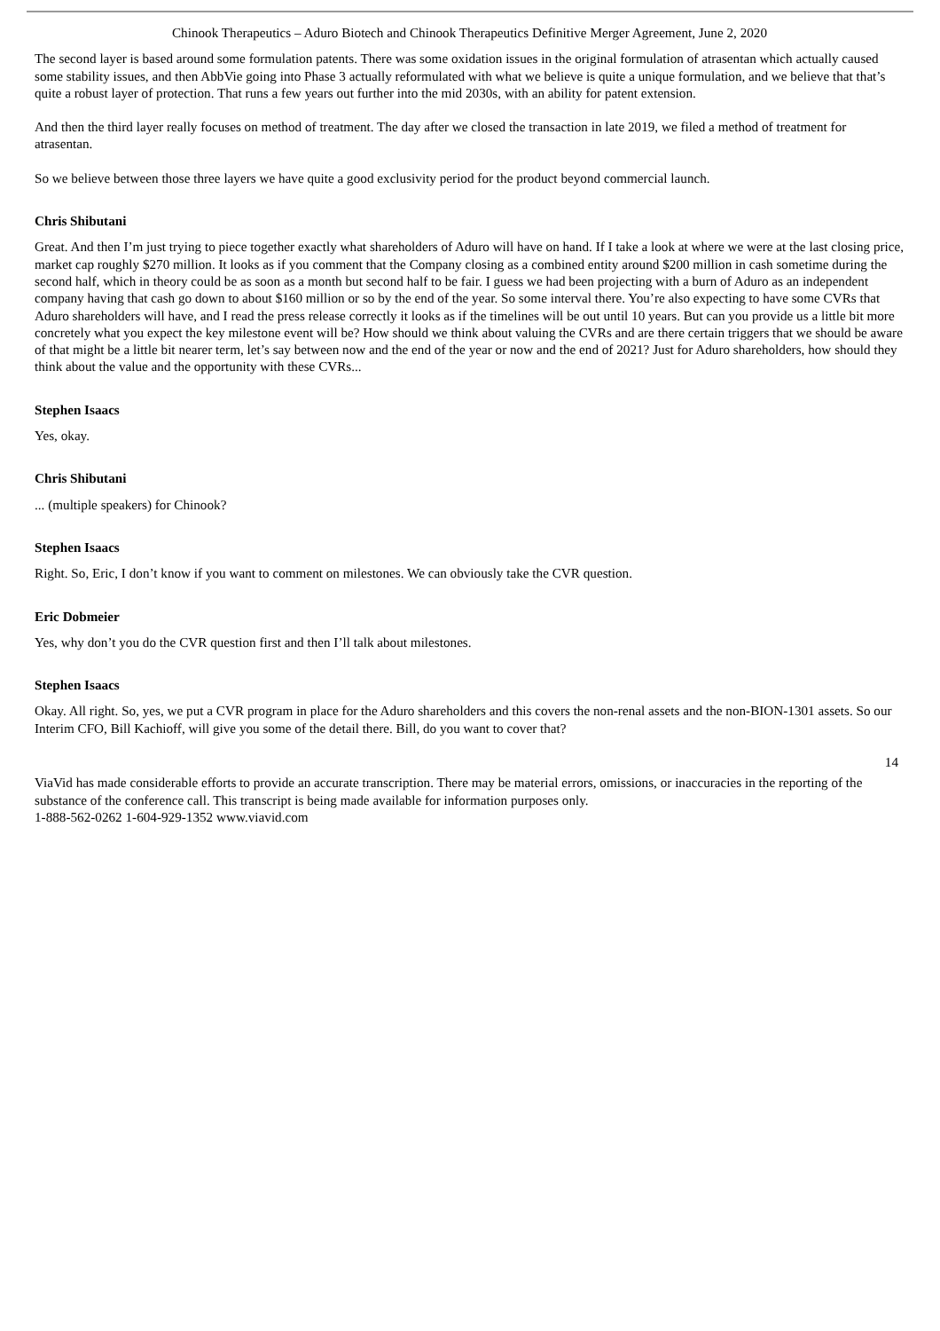Chinook Therapeutics – Aduro Biotech and Chinook Therapeutics Definitive Merger Agreement, June 2, 2020
The second layer is based around some formulation patents. There was some oxidation issues in the original formulation of atrasentan which actually caused some stability issues, and then AbbVie going into Phase 3 actually reformulated with what we believe is quite a unique formulation, and we believe that that’s quite a robust layer of protection. That runs a few years out further into the mid 2030s, with an ability for patent extension.
And then the third layer really focuses on method of treatment. The day after we closed the transaction in late 2019, we filed a method of treatment for atrasentan.
So we believe between those three layers we have quite a good exclusivity period for the product beyond commercial launch.
Chris Shibutani
Great. And then I’m just trying to piece together exactly what shareholders of Aduro will have on hand. If I take a look at where we were at the last closing price, market cap roughly $270 million. It looks as if you comment that the Company closing as a combined entity around $200 million in cash sometime during the second half, which in theory could be as soon as a month but second half to be fair. I guess we had been projecting with a burn of Aduro as an independent company having that cash go down to about $160 million or so by the end of the year. So some interval there. You’re also expecting to have some CVRs that Aduro shareholders will have, and I read the press release correctly it looks as if the timelines will be out until 10 years. But can you provide us a little bit more concretely what you expect the key milestone event will be? How should we think about valuing the CVRs and are there certain triggers that we should be aware of that might be a little bit nearer term, let’s say between now and the end of the year or now and the end of 2021? Just for Aduro shareholders, how should they think about the value and the opportunity with these CVRs...
Stephen Isaacs
Yes, okay.
Chris Shibutani
... (multiple speakers) for Chinook?
Stephen Isaacs
Right. So, Eric, I don’t know if you want to comment on milestones. We can obviously take the CVR question.
Eric Dobmeier
Yes, why don’t you do the CVR question first and then I’ll talk about milestones.
Stephen Isaacs
Okay. All right. So, yes, we put a CVR program in place for the Aduro shareholders and this covers the non-renal assets and the non-BION-1301 assets. So our Interim CFO, Bill Kachioff, will give you some of the detail there. Bill, do you want to cover that?
14
ViaVid has made considerable efforts to provide an accurate transcription. There may be material errors, omissions, or inaccuracies in the reporting of the substance of the conference call. This transcript is being made available for information purposes only.
1-888-562-0262 1-604-929-1352 www.viavid.com